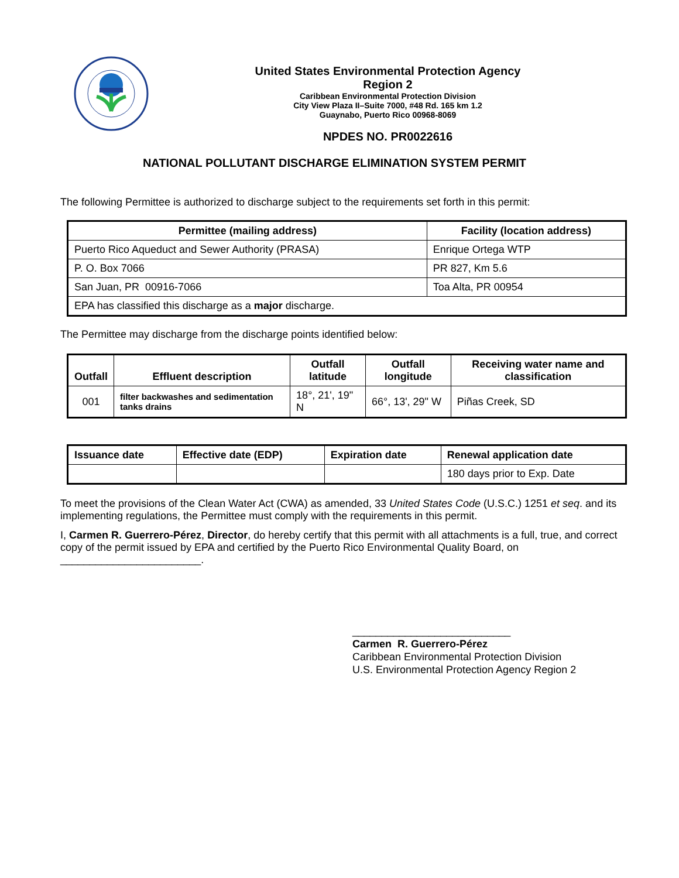United States Environmental Protection Agency
Region 2
Caribbean Environmental Protection Division
City View Plaza II–Suite 7000, #48 Rd. 165 km 1.2
Guaynabo, Puerto Rico 00968-8069
NPDES NO. PR0022616
NATIONAL POLLUTANT DISCHARGE ELIMINATION SYSTEM PERMIT
The following Permittee is authorized to discharge subject to the requirements set forth in this permit:
| Permittee (mailing address) | Facility (location address) |
| --- | --- |
| Puerto Rico Aqueduct and Sewer Authority (PRASA) | Enrique Ortega WTP |
| P. O. Box 7066 | PR 827, Km 5.6 |
| San Juan, PR 00916-7066 | Toa Alta, PR 00954 |
| EPA has classified this discharge as a major discharge. | |
The Permittee may discharge from the discharge points identified below:
| Outfall | Effluent description | Outfall latitude | Outfall longitude | Receiving water name and classification |
| --- | --- | --- | --- | --- |
| 001 | filter backwashes and sedimentation tanks drains | 18°, 21', 19" N | 66°, 13', 29" W | Piñas Creek, SD |
| Issuance date | Effective date (EDP) | Expiration date | Renewal application date |
| --- | --- | --- | --- |
| | | | 180 days prior to Exp. Date |
To meet the provisions of the Clean Water Act (CWA) as amended, 33 United States Code (U.S.C.) 1251 et seq. and its implementing regulations, the Permittee must comply with the requirements in this permit.
I, Carmen R. Guerrero-Pérez, Director, do hereby certify that this permit with all attachments is a full, true, and correct copy of the permit issued by EPA and certified by the Puerto Rico Environmental Quality Board, on ________________________.
___________________________
Carmen R. Guerrero-Pérez
Caribbean Environmental Protection Division
U.S. Environmental Protection Agency Region 2